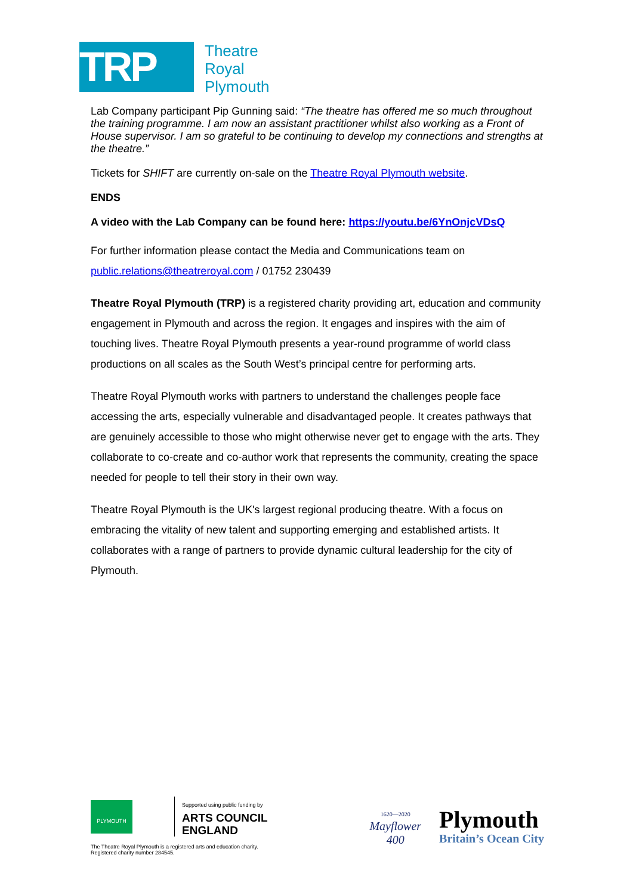TRP
Theatre
Royal
Plymouth
Lab Company participant Pip Gunning said: “The theatre has offered me so much throughout the training programme. I am now an assistant practitioner whilst also working as a Front of House supervisor. I am so grateful to be continuing to develop my connections and strengths at the theatre.”
Tickets for SHIFT are currently on-sale on the Theatre Royal Plymouth website.
ENDS
A video with the Lab Company can be found here: https://youtu.be/6YnOnjcVDsQ
For further information please contact the Media and Communications team on public.relations@theatreroyal.com / 01752 230439
Theatre Royal Plymouth (TRP) is a registered charity providing art, education and community engagement in Plymouth and across the region. It engages and inspires with the aim of touching lives. Theatre Royal Plymouth presents a year-round programme of world class productions on all scales as the South West’s principal centre for performing arts.
Theatre Royal Plymouth works with partners to understand the challenges people face accessing the arts, especially vulnerable and disadvantaged people. It creates pathways that are genuinely accessible to those who might otherwise never get to engage with the arts. They collaborate to co-create and co-author work that represents the community, creating the space needed for people to tell their story in their own way.
Theatre Royal Plymouth is the UK's largest regional producing theatre. With a focus on embracing the vitality of new talent and supporting emerging and established artists. It collaborates with a range of partners to provide dynamic cultural leadership for the city of Plymouth.
PLYMOUTH
Supported using public funding by
ARTS COUNCIL
ENGLAND
The Theatre Royal Plymouth is a registered arts and education charity.
Registered charity number 284545.
1620—2020
Mayflower
400
Plymouth
Britain’s Ocean City